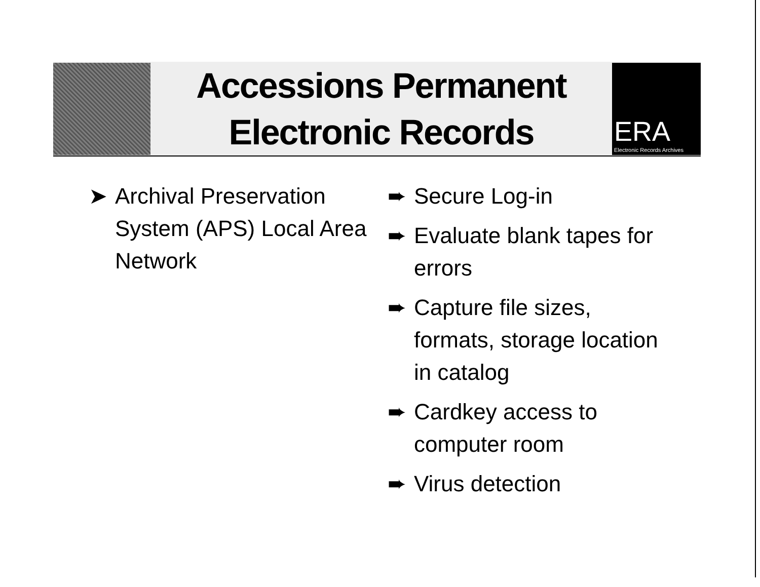Accessions Permanent
Electronic Records
ERA
Electronic Records Archives
➤ Archival Preservation System (APS) Local Area Network
➨ Secure Log-in
➨ Evaluate blank tapes for errors
➨ Capture file sizes, formats, storage location in catalog
➨ Cardkey access to computer room
➨ Virus detection